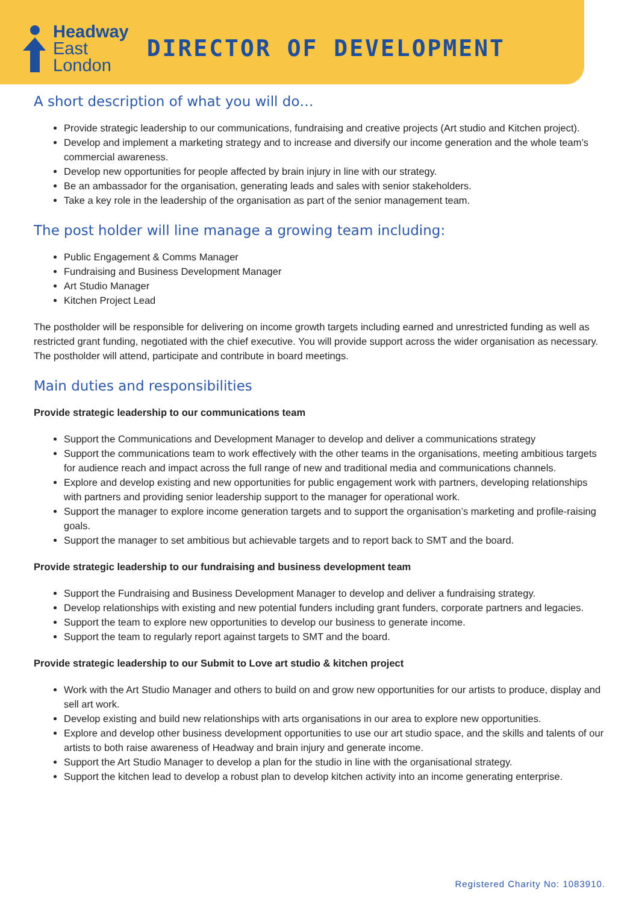Headway
East
London
DIRECTOR OF DEVELOPMENT
A short description of what you will do…
Provide strategic leadership to our communications, fundraising and creative projects (Art studio and Kitchen project).
Develop and implement a marketing strategy and to increase and diversify our income generation and the whole team’s commercial awareness.
Develop new opportunities for people affected by brain injury in line with our strategy.
Be an ambassador for the organisation, generating leads and sales with senior stakeholders.
Take a key role in the leadership of the organisation as part of the senior management team.
The post holder will line manage a growing team including:
Public Engagement & Comms Manager
Fundraising and Business Development Manager
Art Studio Manager
Kitchen Project Lead
The postholder will be responsible for delivering on income growth targets including earned and unrestricted funding as well as restricted grant funding, negotiated with the chief executive. You will provide support across the wider organisation as necessary. The postholder will attend, participate and contribute in board meetings.
Main duties and responsibilities
Provide strategic leadership to our communications team
Support the Communications and Development Manager to develop and deliver a communications strategy
Support the communications team to work effectively with the other teams in the organisations, meeting ambitious targets for audience reach and impact across the full range of new and traditional media and communications channels.
Explore and develop existing and new opportunities for public engagement work with partners, developing relationships with partners and providing senior leadership support to the manager for operational work.
Support the manager to explore income generation targets and to support the organisation’s marketing and profile-raising goals.
Support the manager to set ambitious but achievable targets and to report back to SMT and the board.
Provide strategic leadership to our fundraising and business development team
Support the Fundraising and Business Development Manager to develop and deliver a fundraising strategy.
Develop relationships with existing and new potential funders including grant funders, corporate partners and legacies.
Support the team to explore new opportunities to develop our business to generate income.
Support the team to regularly report against targets to SMT and the board.
Provide strategic leadership to our Submit to Love art studio & kitchen project
Work with the Art Studio Manager and others to build on and grow new opportunities for our artists to produce, display and sell art work.
Develop existing and build new relationships with arts organisations in our area to explore new opportunities.
Explore and develop other business development opportunities to use our art studio space, and the skills and talents of our artists to both raise awareness of Headway and brain injury and generate income.
Support the Art Studio Manager to develop a plan for the studio in line with the organisational strategy.
Support the kitchen lead to develop a robust plan to develop kitchen activity into an income generating enterprise.
Registered Charity No: 1083910.